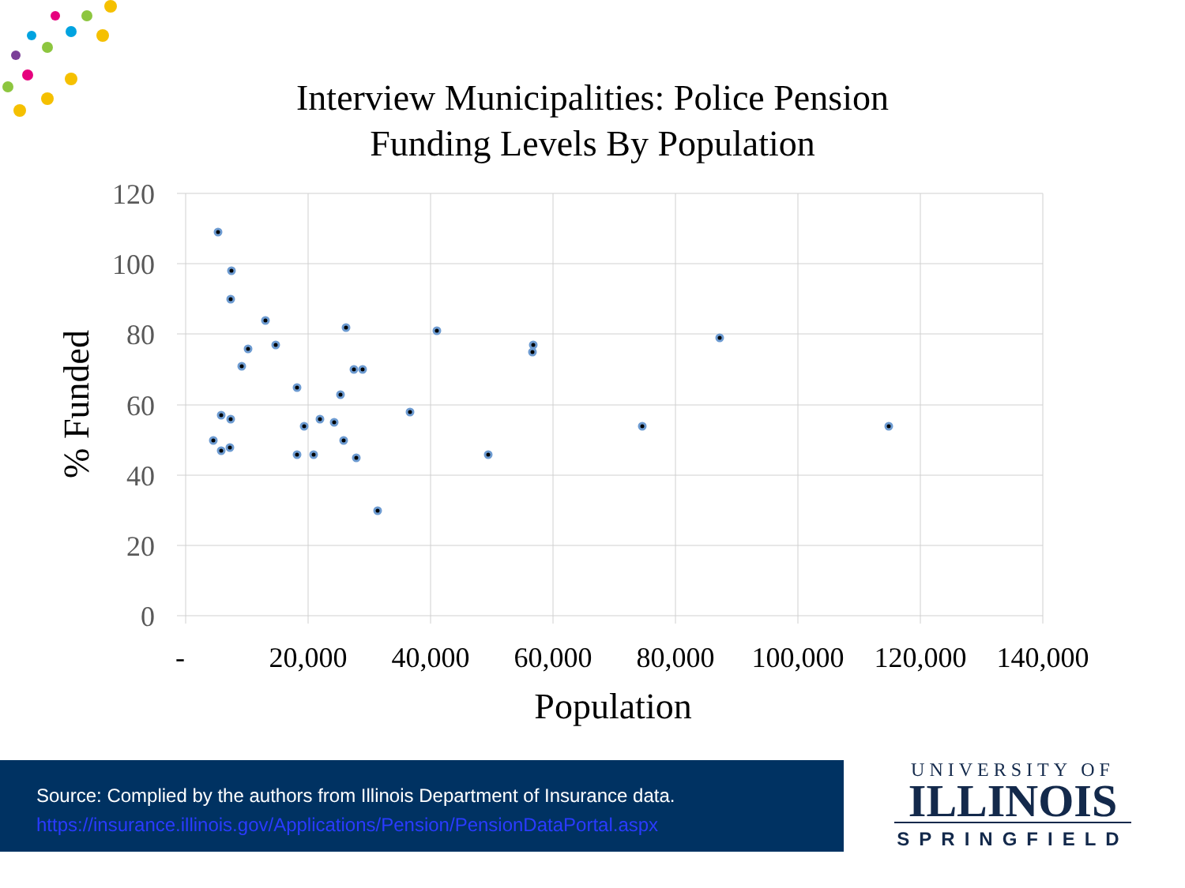Interview Municipalities: Police Pension
Funding Levels By Population
120
100
80
60
40
20
0
-
20,000
40,000
60,000
80,000
100,000
120,000
140,000
Population
% Funded
Source: Complied by the authors from Illinois Department of Insurance data.
https://insurance.illinois.gov/Applications/Pension/PensionDataPortal.aspx
UNIVERSITY OF
ILLINOIS
SPRINGFIELD